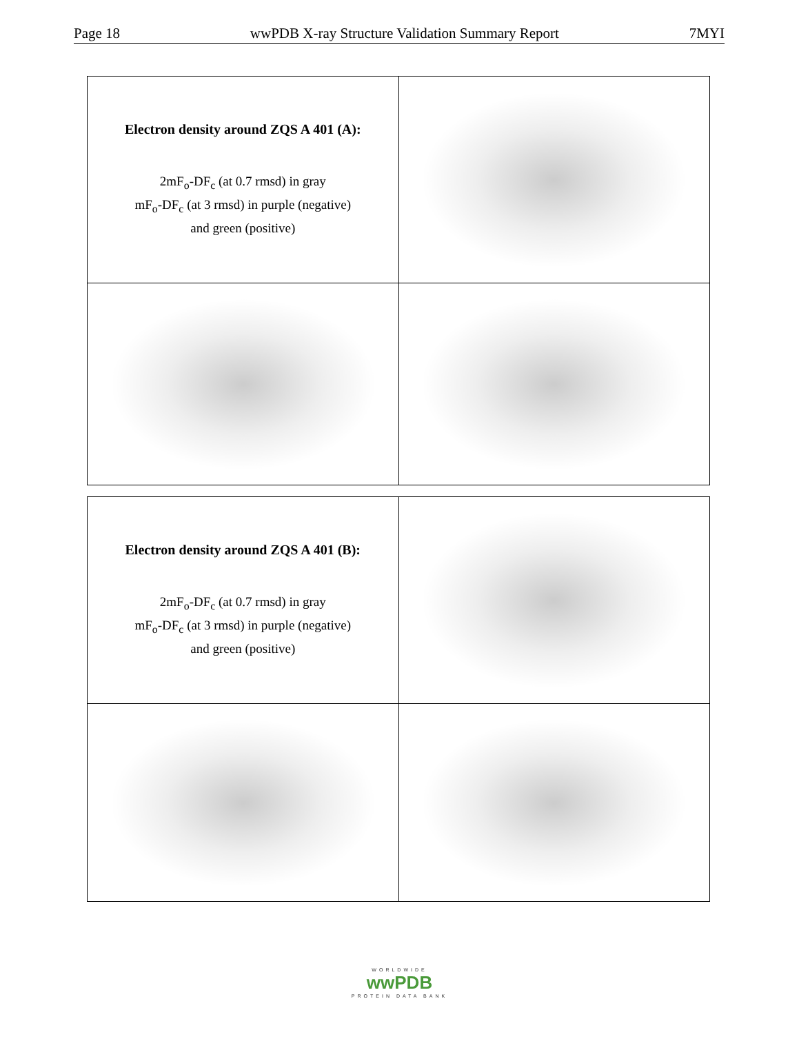Page 18 wwPDB X-ray Structure Validation Summary Report 7MYI
| Electron density around ZQS A 401 (A): 2mF<sub>o</sub>-DF<sub>c</sub> (at 0.7 rmsd) in gray mF<sub>o</sub>-DF<sub>c</sub> (at 3 rmsd) in purple (negative) and green (positive) | |
| Electron density around ZQS A 401 (B): 2mF<sub>o</sub>-DF<sub>c</sub> (at 0.7 rmsd) in gray mF<sub>o</sub>-DF<sub>c</sub> (at 3 rmsd) in purple (negative) and green (positive) | |
WORLDWIDE
wwPDB
PROTEIN DATA BANK